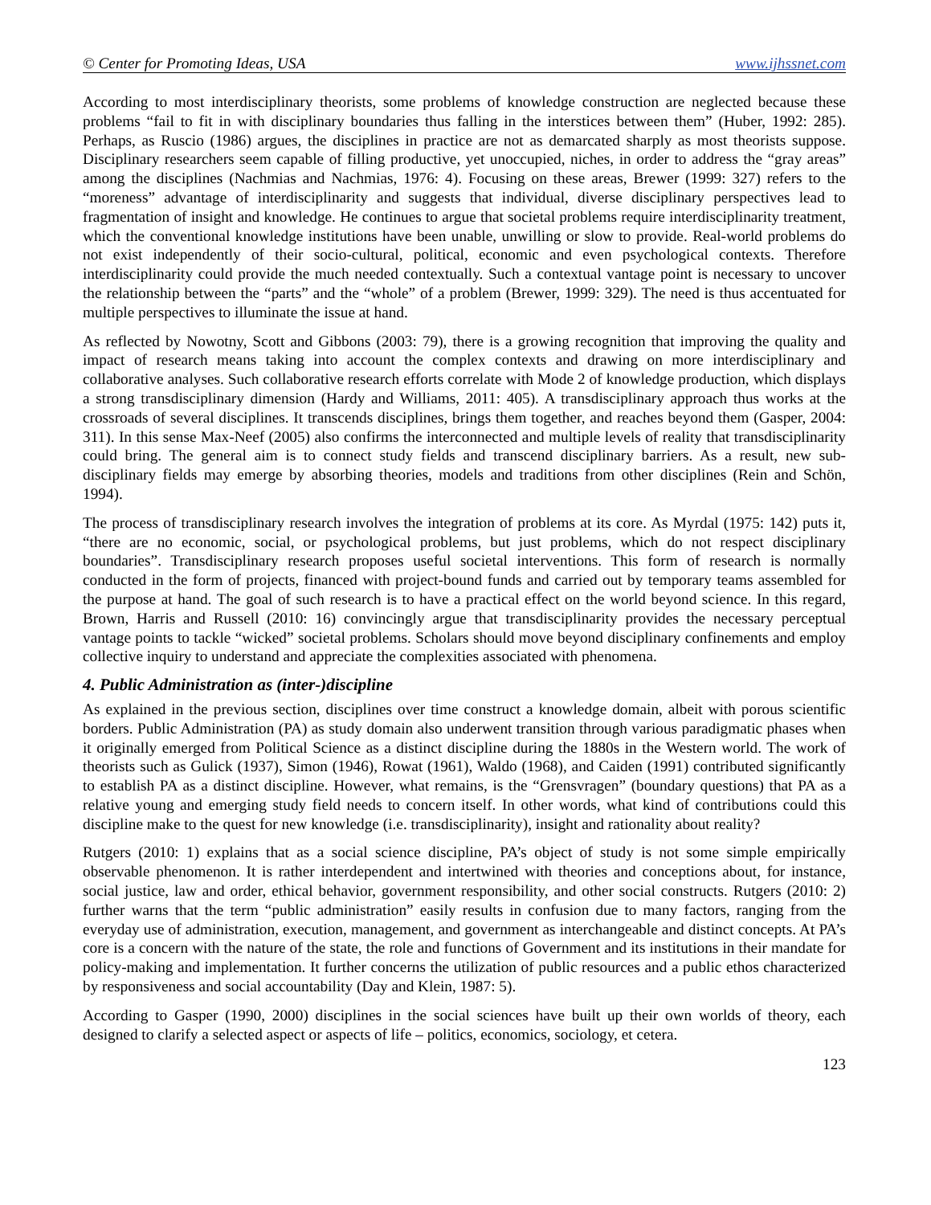© Center for Promoting Ideas, USA www.ijhssnet.com
According to most interdisciplinary theorists, some problems of knowledge construction are neglected because these problems “fail to fit in with disciplinary boundaries thus falling in the interstices between them” (Huber, 1992: 285). Perhaps, as Ruscio (1986) argues, the disciplines in practice are not as demarcated sharply as most theorists suppose. Disciplinary researchers seem capable of filling productive, yet unoccupied, niches, in order to address the “gray areas” among the disciplines (Nachmias and Nachmias, 1976: 4). Focusing on these areas, Brewer (1999: 327) refers to the “moreness” advantage of interdisciplinarity and suggests that individual, diverse disciplinary perspectives lead to fragmentation of insight and knowledge. He continues to argue that societal problems require interdisciplinarity treatment, which the conventional knowledge institutions have been unable, unwilling or slow to provide. Real-world problems do not exist independently of their socio-cultural, political, economic and even psychological contexts. Therefore interdisciplinarity could provide the much needed contextually. Such a contextual vantage point is necessary to uncover the relationship between the “parts” and the “whole” of a problem (Brewer, 1999: 329). The need is thus accentuated for multiple perspectives to illuminate the issue at hand.
As reflected by Nowotny, Scott and Gibbons (2003: 79), there is a growing recognition that improving the quality and impact of research means taking into account the complex contexts and drawing on more interdisciplinary and collaborative analyses. Such collaborative research efforts correlate with Mode 2 of knowledge production, which displays a strong transdisciplinary dimension (Hardy and Williams, 2011: 405). A transdisciplinary approach thus works at the crossroads of several disciplines. It transcends disciplines, brings them together, and reaches beyond them (Gasper, 2004: 311). In this sense Max-Neef (2005) also confirms the interconnected and multiple levels of reality that transdisciplinarity could bring. The general aim is to connect study fields and transcend disciplinary barriers. As a result, new sub-disciplinary fields may emerge by absorbing theories, models and traditions from other disciplines (Rein and Schön, 1994).
The process of transdisciplinary research involves the integration of problems at its core. As Myrdal (1975: 142) puts it, “there are no economic, social, or psychological problems, but just problems, which do not respect disciplinary boundaries”. Transdisciplinary research proposes useful societal interventions. This form of research is normally conducted in the form of projects, financed with project-bound funds and carried out by temporary teams assembled for the purpose at hand. The goal of such research is to have a practical effect on the world beyond science. In this regard, Brown, Harris and Russell (2010: 16) convincingly argue that transdisciplinarity provides the necessary perceptual vantage points to tackle “wicked” societal problems. Scholars should move beyond disciplinary confinements and employ collective inquiry to understand and appreciate the complexities associated with phenomena.
4. Public Administration as (inter-)discipline
As explained in the previous section, disciplines over time construct a knowledge domain, albeit with porous scientific borders. Public Administration (PA) as study domain also underwent transition through various paradigmatic phases when it originally emerged from Political Science as a distinct discipline during the 1880s in the Western world. The work of theorists such as Gulick (1937), Simon (1946), Rowat (1961), Waldo (1968), and Caiden (1991) contributed significantly to establish PA as a distinct discipline. However, what remains, is the “Grensvragen” (boundary questions) that PA as a relative young and emerging study field needs to concern itself. In other words, what kind of contributions could this discipline make to the quest for new knowledge (i.e. transdisciplinarity), insight and rationality about reality?
Rutgers (2010: 1) explains that as a social science discipline, PA’s object of study is not some simple empirically observable phenomenon. It is rather interdependent and intertwined with theories and conceptions about, for instance, social justice, law and order, ethical behavior, government responsibility, and other social constructs. Rutgers (2010: 2) further warns that the term “public administration” easily results in confusion due to many factors, ranging from the everyday use of administration, execution, management, and government as interchangeable and distinct concepts. At PA’s core is a concern with the nature of the state, the role and functions of Government and its institutions in their mandate for policy-making and implementation. It further concerns the utilization of public resources and a public ethos characterized by responsiveness and social accountability (Day and Klein, 1987: 5).
According to Gasper (1990, 2000) disciplines in the social sciences have built up their own worlds of theory, each designed to clarify a selected aspect or aspects of life – politics, economics, sociology, et cetera.
123